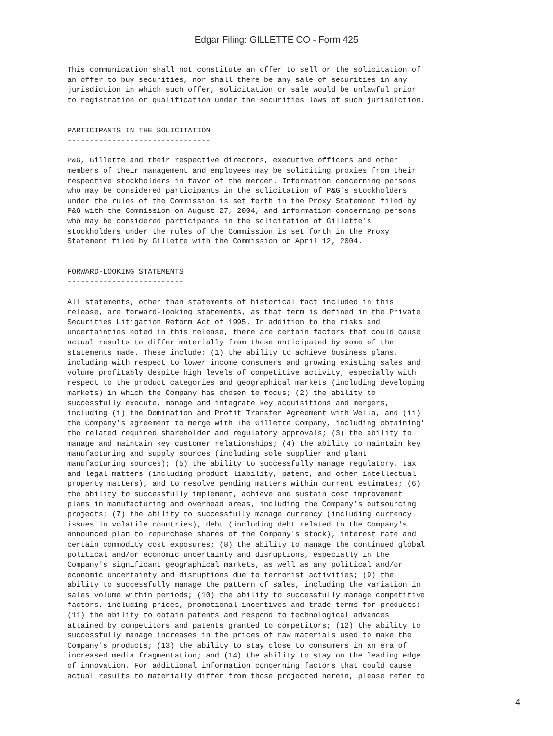Edgar Filing: GILLETTE CO - Form 425
This communication shall not constitute an offer to sell or the solicitation of
an offer to buy securities, nor shall there be any sale of securities in any
jurisdiction in which such offer, solicitation or sale would be unlawful prior
to registration or qualification under the securities laws of such jurisdiction.


PARTICIPANTS IN THE SOLICITATION
--------------------------------

P&G, Gillette and their respective directors, executive officers and other
members of their management and employees may be soliciting proxies from their
respective stockholders in favor of the merger. Information concerning persons
who may be considered participants in the solicitation of P&G's stockholders
under the rules of the Commission is set forth in the Proxy Statement filed by
P&G with the Commission on August 27, 2004, and information concerning persons
who may be considered participants in the solicitation of Gillette's
stockholders under the rules of the Commission is set forth in the Proxy
Statement filed by Gillette with the Commission on April 12, 2004.


FORWARD-LOOKING STATEMENTS
--------------------------

All statements, other than statements of historical fact included in this
release, are forward-looking statements, as that term is defined in the Private
Securities Litigation Reform Act of 1995. In addition to the risks and
uncertainties noted in this release, there are certain factors that could cause
actual results to differ materially from those anticipated by some of the
statements made. These include: (1) the ability to achieve business plans,
including with respect to lower income consumers and growing existing sales and
volume profitably despite high levels of competitive activity, especially with
respect to the product categories and geographical markets (including developing
markets) in which the Company has chosen to focus; (2) the ability to
successfully execute, manage and integrate key acquisitions and mergers,
including (i) the Domination and Profit Transfer Agreement with Wella, and (ii)
the Company's agreement to merge with The Gillette Company, including obtaining'
the related required shareholder and regulatory approvals; (3) the ability to
manage and maintain key customer relationships; (4) the ability to maintain key
manufacturing and supply sources (including sole supplier and plant
manufacturing sources); (5) the ability to successfully manage regulatory, tax
and legal matters (including product liability, patent, and other intellectual
property matters), and to resolve pending matters within current estimates; (6)
the ability to successfully implement, achieve and sustain cost improvement
plans in manufacturing and overhead areas, including the Company's outsourcing
projects; (7) the ability to successfully manage currency (including currency
issues in volatile countries), debt (including debt related to the Company's
announced plan to repurchase shares of the Company's stock), interest rate and
certain commodity cost exposures; (8) the ability to manage the continued global
political and/or economic uncertainty and disruptions, especially in the
Company's significant geographical markets, as well as any political and/or
economic uncertainty and disruptions due to terrorist activities; (9) the
ability to successfully manage the pattern of sales, including the variation in
sales volume within periods; (10) the ability to successfully manage competitive
factors, including prices, promotional incentives and trade terms for products;
(11) the ability to obtain patents and respond to technological advances
attained by competitors and patents granted to competitors; (12) the ability to
successfully manage increases in the prices of raw materials used to make the
Company's products; (13) the ability to stay close to consumers in an era of
increased media fragmentation; and (14) the ability to stay on the leading edge
of innovation. For additional information concerning factors that could cause
actual results to materially differ from those projected herein, please refer to
4